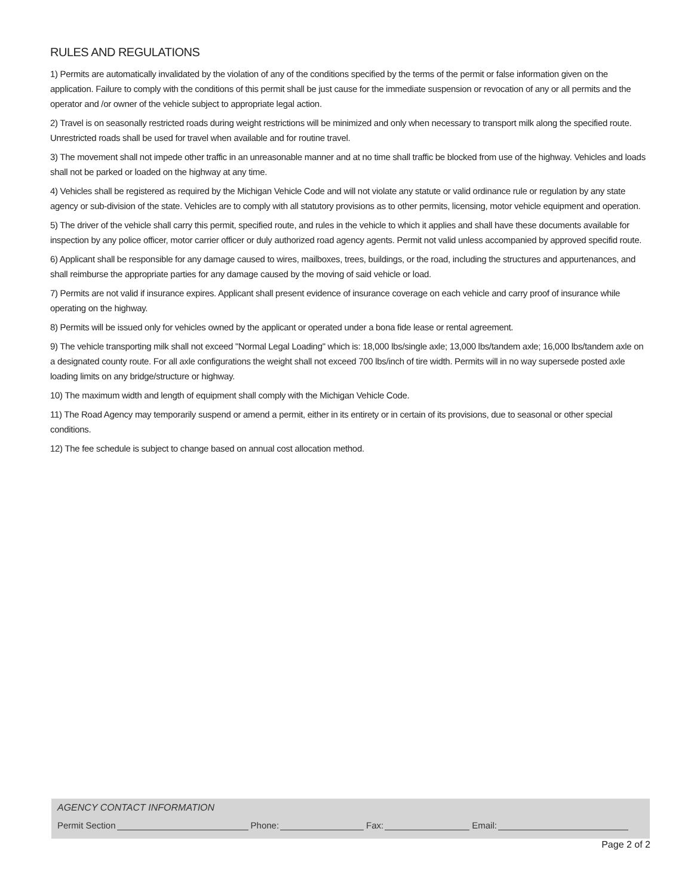RULES AND REGULATIONS
1) Permits are automatically invalidated by the violation of any of the conditions specified by the terms of the permit or false information given on the application. Failure to comply with the conditions of this permit shall be just cause for the immediate suspension or revocation of any or all permits and the operator and /or owner of the vehicle subject to appropriate legal action.
2) Travel is on seasonally restricted roads during weight restrictions will be minimized and only when necessary to transport milk along the specified route. Unrestricted roads shall be used for travel when available and for routine travel.
3) The movement shall not impede other traffic in an unreasonable manner and at no time shall traffic be blocked from use of the highway. Vehicles and loads shall not be parked or loaded on the highway at any time.
4) Vehicles shall be registered as required by the Michigan Vehicle Code and will not violate any statute or valid ordinance rule or regulation by any state agency or sub-division of the state. Vehicles are to comply with all statutory provisions as to other permits, licensing, motor vehicle equipment and operation.
5) The driver of the vehicle shall carry this permit, specified route, and rules in the vehicle to which it applies and shall have these documents available for inspection by any police officer, motor carrier officer or duly authorized road agency agents. Permit not valid unless accompanied by approved specifid route.
6) Applicant shall be responsible for any damage caused to wires, mailboxes, trees, buildings, or the road, including the structures and appurtenances, and shall reimburse the appropriate parties for any damage caused by the moving of said vehicle or load.
7) Permits are not valid if insurance expires. Applicant shall present evidence of insurance coverage on each vehicle and carry proof of insurance while operating on the highway.
8) Permits will be issued only for vehicles owned by the applicant or operated under a bona fide lease or rental agreement.
9) The vehicle transporting milk shall not exceed "Normal Legal Loading" which is: 18,000 lbs/single axle; 13,000 lbs/tandem axle; 16,000 lbs/tandem axle on a designated county route. For all axle configurations the weight shall not exceed 700 lbs/inch of tire width. Permits will in no way supersede posted axle loading limits on any bridge/structure or highway.
10) The maximum width and length of equipment shall comply with the Michigan Vehicle Code.
11) The Road Agency may temporarily suspend or amend a permit, either in its entirety or in certain of its provisions, due to seasonal or other special conditions.
12) The fee schedule is subject to change based on annual cost allocation method.
AGENCY CONTACT INFORMATION
Permit Section Phone: Fax: Email:
Page 2 of 2